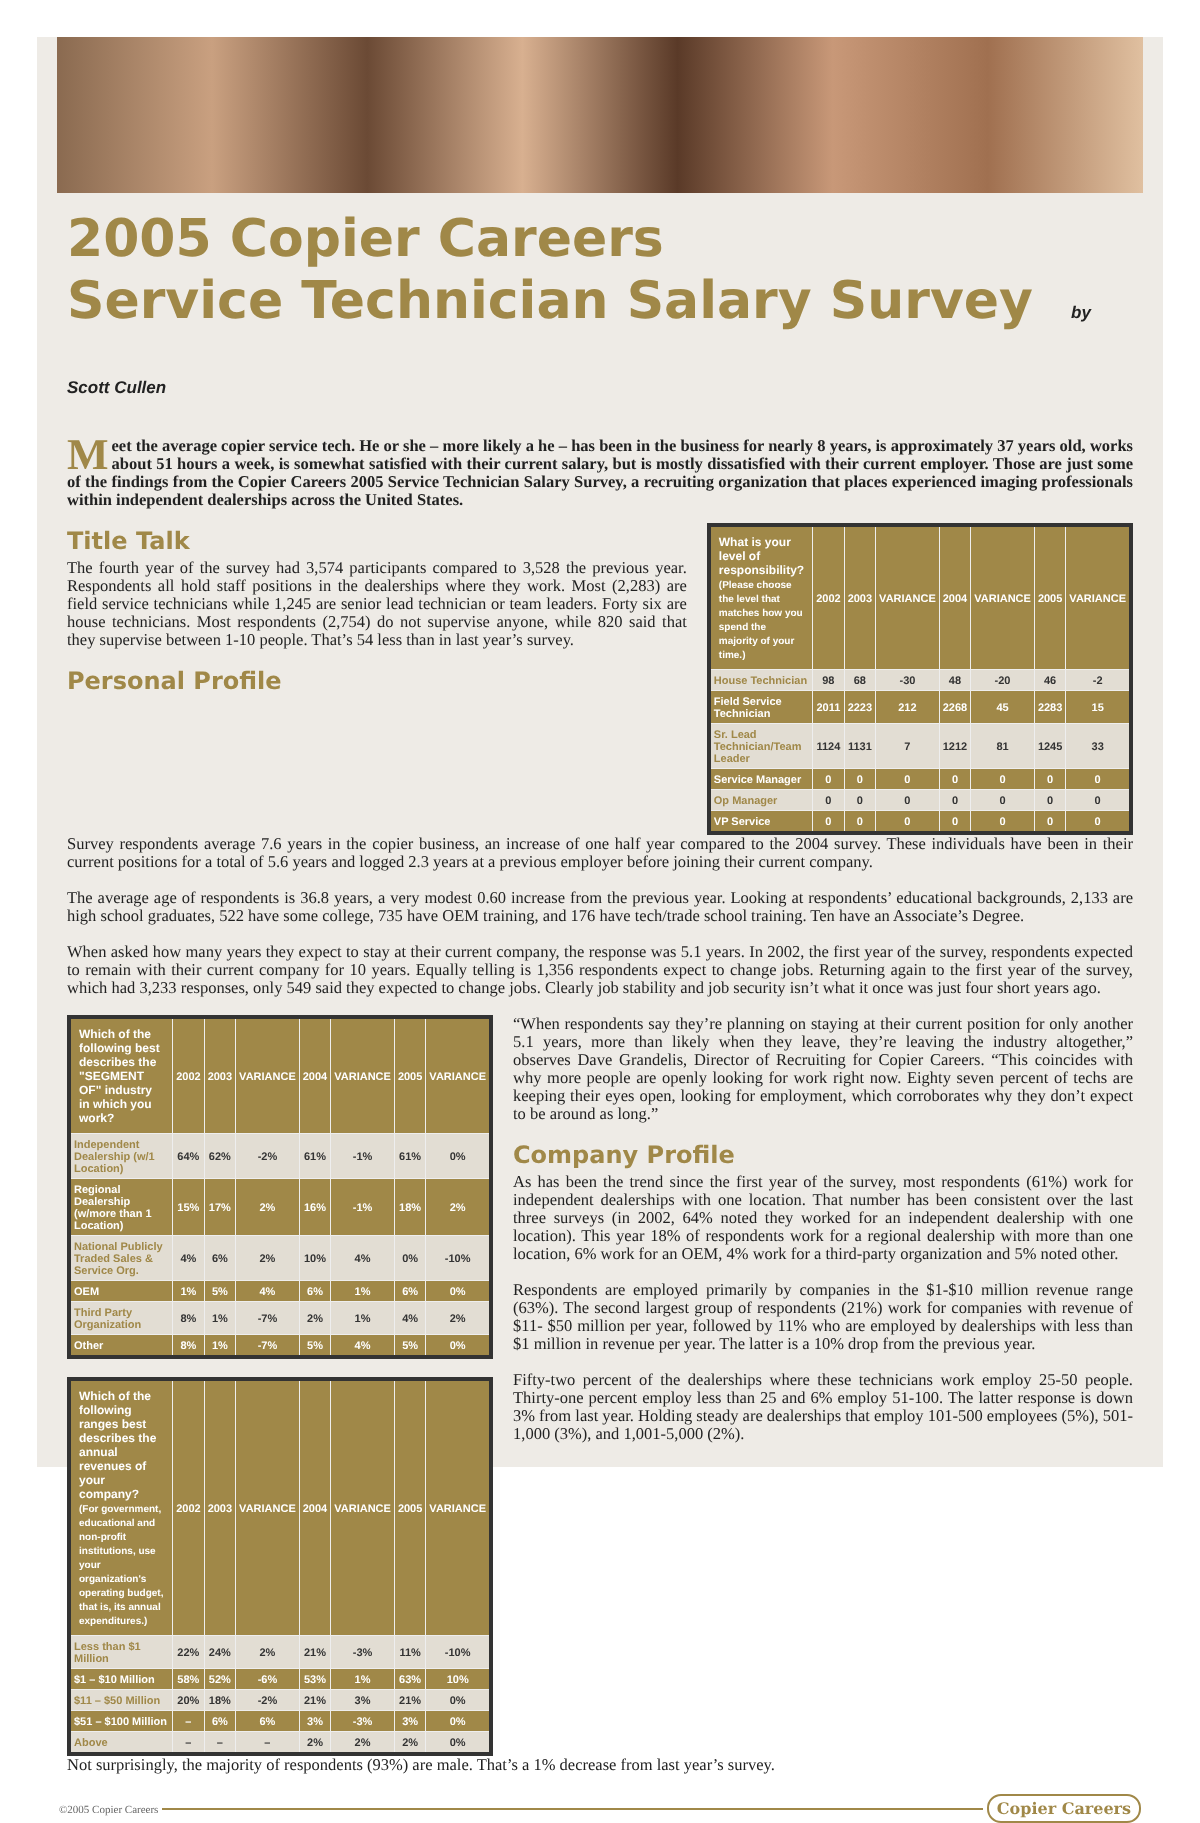2005 Copier Careers
Service Technician Salary Survey by Scott Cullen
Meet the average copier service tech. He or she – more likely a he – has been in the business for nearly 8 years, is approximately 37 years old, works about 51 hours a week, is somewhat satisfied with their current salary, but is mostly dissatisfied with their current employer. Those are just some of the findings from the Copier Careers 2005 Service Technician Salary Survey, a recruiting organization that places experienced imaging professionals within independent dealerships across the United States.
Title Talk
The fourth year of the survey had 3,574 participants compared to 3,528 the previous year. Respondents all hold staff positions in the dealerships where they work. Most (2,283) are field service technicians while 1,245 are senior lead technician or team leaders. Forty six are house technicians. Most respondents (2,754) do not supervise anyone, while 820 said that they supervise between 1-10 people. That’s 54 less than in last year’s survey.
Personal Profile
| What is your level of responsibility? (Please choose the level that matches how you spend the majority of your time.) | 2002 | 2003 | VARIANCE | 2004 | VARIANCE | 2005 | VARIANCE |
| --- | --- | --- | --- | --- | --- | --- | --- |
| House Technician | 98 | 68 | -30 | 48 | -20 | 46 | -2 |
| Field Service Technician | 2011 | 2223 | 212 | 2268 | 45 | 2283 | 15 |
| Sr. Lead Technician/Team Leader | 1124 | 1131 | 7 | 1212 | 81 | 1245 | 33 |
| Service Manager | 0 | 0 | 0 | 0 | 0 | 0 | 0 |
| Op Manager | 0 | 0 | 0 | 0 | 0 | 0 | 0 |
| VP Service | 0 | 0 | 0 | 0 | 0 | 0 | 0 |
Survey respondents average 7.6 years in the copier business, an increase of one half year compared to the 2004 survey. These individuals have been in their current positions for a total of 5.6 years and logged 2.3 years at a previous employer before joining their current company.
The average age of respondents is 36.8 years, a very modest 0.60 increase from the previous year. Looking at respondents’ educational backgrounds, 2,133 are high school graduates, 522 have some college, 735 have OEM training, and 176 have tech/trade school training. Ten have an Associate’s Degree.
When asked how many years they expect to stay at their current company, the response was 5.1 years. In 2002, the first year of the survey, respondents expected to remain with their current company for 10 years. Equally telling is 1,356 respondents expect to change jobs. Returning again to the first year of the survey, which had 3,233 responses, only 549 said they expected to change jobs. Clearly job stability and job security isn’t what it once was just four short years ago.
| Which of the following best describes the "SEGMENT OF" industry in which you work? | 2002 | 2003 | VARIANCE | 2004 | VARIANCE | 2005 | VARIANCE |
| --- | --- | --- | --- | --- | --- | --- | --- |
| Independent Dealership (w/1 Location) | 64% | 62% | -2% | 61% | -1% | 61% | 0% |
| Regional Dealership (w/more than 1 Location) | 15% | 17% | 2% | 16% | -1% | 18% | 2% |
| National Publicly Traded Sales & Service Org. | 4% | 6% | 2% | 10% | 4% | 0% | -10% |
| OEM | 1% | 5% | 4% | 6% | 1% | 6% | 0% |
| Third Party Organization | 8% | 1% | -7% | 2% | 1% | 4% | 2% |
| Other | 8% | 1% | -7% | 5% | 4% | 5% | 0% |
| Which of the following ranges best describes the annual revenues of your company? (For government, educational and non-profit institutions, use your organization's operating budget, that is, its annual expenditures.) | 2002 | 2003 | VARIANCE | 2004 | VARIANCE | 2005 | VARIANCE |
| --- | --- | --- | --- | --- | --- | --- | --- |
| Less than $1 Million | 22% | 24% | 2% | 21% | -3% | 11% | -10% |
| $1 – $10 Million | 58% | 52% | -6% | 53% | 1% | 63% | 10% |
| $11 – $50 Million | 20% | 18% | -2% | 21% | 3% | 21% | 0% |
| $51 – $100 Million | – | 6% | 6% | 3% | -3% | 3% | 0% |
| Above | – | – | – | 2% | 2% | 2% | 0% |
“When respondents say they’re planning on staying at their current position for only another 5.1 years, more than likely when they leave, they’re leaving the industry altogether,” observes Dave Grandelis, Director of Recruiting for Copier Careers. “This coincides with why more people are openly looking for work right now. Eighty seven percent of techs are keeping their eyes open, looking for employment, which corroborates why they don’t expect to be around as long.”
Company Profile
As has been the trend since the first year of the survey, most respondents (61%) work for independent dealerships with one location. That number has been consistent over the last three surveys (in 2002, 64% noted they worked for an independent dealership with one location). This year 18% of respondents work for a regional dealership with more than one location, 6% work for an OEM, 4% work for a third-party organization and 5% noted other.
Respondents are employed primarily by companies in the $1-$10 million revenue range (63%). The second largest group of respondents (21%) work for companies with revenue of $11- $50 million per year, followed by 11% who are employed by dealerships with less than $1 million in revenue per year. The latter is a 10% drop from the previous year.
Fifty-two percent of the dealerships where these technicians work employ 25-50 people. Thirty-one percent employ less than 25 and 6% employ 51-100. The latter response is down 3% from last year. Holding steady are dealerships that employ 101-500 employees (5%), 501-1,000 (3%), and 1,001-5,000 (2%).
Not surprisingly, the majority of respondents (93%) are male. That’s a 1% decrease from last year’s survey.
©2005 Copier Careers Copier Careers